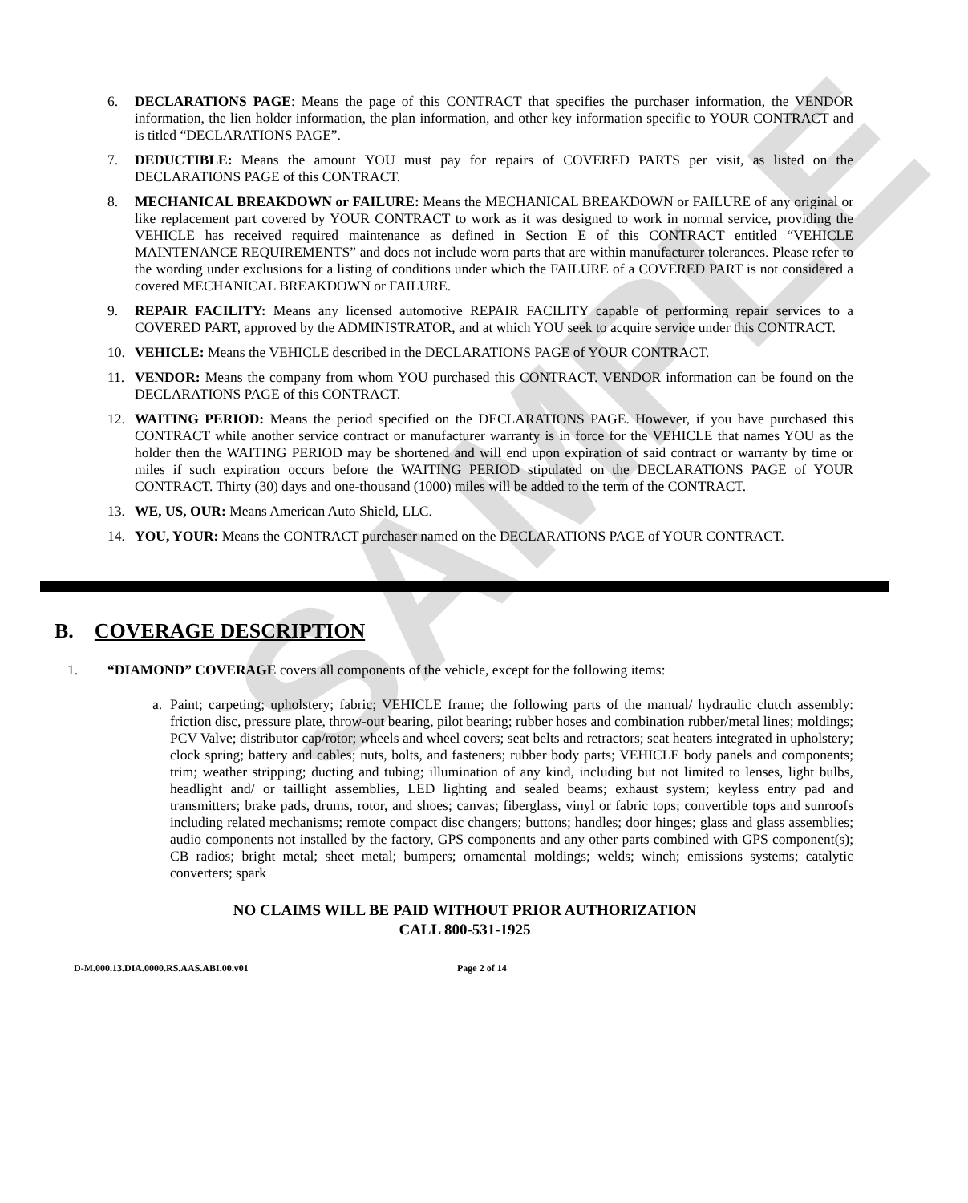SAMPLE
6. DECLARATIONS PAGE: Means the page of this CONTRACT that specifies the purchaser information, the VENDOR information, the lien holder information, the plan information, and other key information specific to YOUR CONTRACT and is titled “DECLARATIONS PAGE”.
7. DEDUCTIBLE: Means the amount YOU must pay for repairs of COVERED PARTS per visit, as listed on the DECLARATIONS PAGE of this CONTRACT.
8. MECHANICAL BREAKDOWN or FAILURE: Means the MECHANICAL BREAKDOWN or FAILURE of any original or like replacement part covered by YOUR CONTRACT to work as it was designed to work in normal service, providing the VEHICLE has received required maintenance as defined in Section E of this CONTRACT entitled “VEHICLE MAINTENANCE REQUIREMENTS” and does not include worn parts that are within manufacturer tolerances. Please refer to the wording under exclusions for a listing of conditions under which the FAILURE of a COVERED PART is not considered a covered MECHANICAL BREAKDOWN or FAILURE.
9. REPAIR FACILITY: Means any licensed automotive REPAIR FACILITY capable of performing repair services to a COVERED PART, approved by the ADMINISTRATOR, and at which YOU seek to acquire service under this CONTRACT.
10. VEHICLE: Means the VEHICLE described in the DECLARATIONS PAGE of YOUR CONTRACT.
11. VENDOR: Means the company from whom YOU purchased this CONTRACT. VENDOR information can be found on the DECLARATIONS PAGE of this CONTRACT.
12. WAITING PERIOD: Means the period specified on the DECLARATIONS PAGE. However, if you have purchased this CONTRACT while another service contract or manufacturer warranty is in force for the VEHICLE that names YOU as the holder then the WAITING PERIOD may be shortened and will end upon expiration of said contract or warranty by time or miles if such expiration occurs before the WAITING PERIOD stipulated on the DECLARATIONS PAGE of YOUR CONTRACT. Thirty (30) days and one-thousand (1000) miles will be added to the term of the CONTRACT.
13. WE, US, OUR: Means American Auto Shield, LLC.
14. YOU, YOUR: Means the CONTRACT purchaser named on the DECLARATIONS PAGE of YOUR CONTRACT.
B. COVERAGE DESCRIPTION
1. “DIAMOND” COVERAGE covers all components of the vehicle, except for the following items:
a. Paint; carpeting; upholstery; fabric; VEHICLE frame; the following parts of the manual/ hydraulic clutch assembly: friction disc, pressure plate, throw-out bearing, pilot bearing; rubber hoses and combination rubber/metal lines; moldings; PCV Valve; distributor cap/rotor; wheels and wheel covers; seat belts and retractors; seat heaters integrated in upholstery; clock spring; battery and cables; nuts, bolts, and fasteners; rubber body parts; VEHICLE body panels and components; trim; weather stripping; ducting and tubing; illumination of any kind, including but not limited to lenses, light bulbs, headlight and/ or taillight assemblies, LED lighting and sealed beams; exhaust system; keyless entry pad and transmitters; brake pads, drums, rotor, and shoes; canvas; fiberglass, vinyl or fabric tops; convertible tops and sunroofs including related mechanisms; remote compact disc changers; buttons; handles; door hinges; glass and glass assemblies; audio components not installed by the factory, GPS components and any other parts combined with GPS component(s); CB radios; bright metal; sheet metal; bumpers; ornamental moldings; welds; winch; emissions systems; catalytic converters; spark
NO CLAIMS WILL BE PAID WITHOUT PRIOR AUTHORIZATION
CALL 800-531-1925
D-M.000.13.DIA.0000.RS.AAS.ABI.00.v01 Page 2 of 14